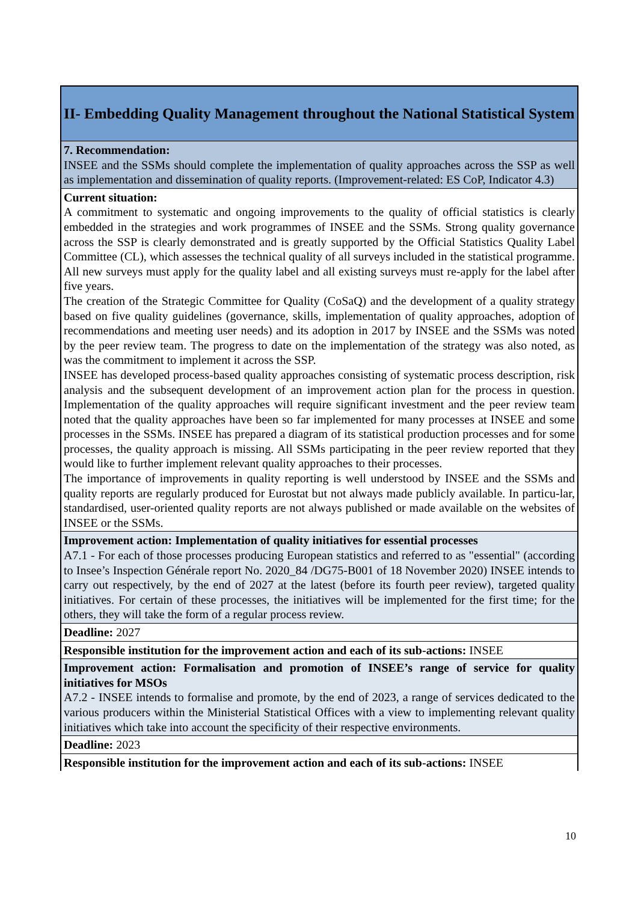| II- Embedding Quality Management throughout the National Statistical System |
| 7. Recommendation: INSEE and the SSMs should complete the implementation of quality approaches across the SSP as well as implementation and dissemination of quality reports. (Improvement-related: ES CoP, Indicator 4.3) |
| Current situation: A commitment to systematic and ongoing improvements to the quality of official statistics is clearly embedded in the strategies and work programmes of INSEE and the SSMs. Strong quality governance across the SSP is clearly demonstrated and is greatly supported by the Official Statistics Quality Label Committee (CL), which assesses the technical quality of all surveys included in the statistical programme. All new surveys must apply for the quality label and all existing surveys must re-apply for the label after five years. The creation of the Strategic Committee for Quality (CoSaQ) and the development of a quality strategy based on five quality guidelines (governance, skills, implementation of quality approaches, adoption of recommendations and meeting user needs) and its adoption in 2017 by INSEE and the SSMs was noted by the peer review team. The progress to date on the implementation of the strategy was also noted, as was the commitment to implement it across the SSP. INSEE has developed process-based quality approaches consisting of systematic process description, risk analysis and the subsequent development of an improvement action plan for the process in question. Implementation of the quality approaches will require significant investment and the peer review team noted that the quality approaches have been so far implemented for many processes at INSEE and some processes in the SSMs. INSEE has prepared a diagram of its statistical production processes and for some processes, the quality approach is missing. All SSMs participating in the peer review reported that they would like to further implement relevant quality approaches to their processes. The importance of improvements in quality reporting is well understood by INSEE and the SSMs and quality reports are regularly produced for Eurostat but not always made publicly available. In particu-lar, standardised, user-oriented quality reports are not always published or made available on the websites of INSEE or the SSMs. |
| Improvement action: Implementation of quality initiatives for essential processes A7.1 - For each of those processes producing European statistics and referred to as "essential" (according to Insee’s Inspection Générale report No. 2020_84 /DG75-B001 of 18 November 2020) INSEE intends to carry out respectively, by the end of 2027 at the latest (before its fourth peer review), targeted quality initiatives. For certain of these processes, the initiatives will be implemented for the first time; for the others, they will take the form of a regular process review. |
| Deadline: 2027 |
| Responsible institution for the improvement action and each of its sub-actions: INSEE |
| Improvement action: Formalisation and promotion of INSEE’s range of service for quality initiatives for MSOs A7.2 - INSEE intends to formalise and promote, by the end of 2023, a range of services dedicated to the various producers within the Ministerial Statistical Offices with a view to implementing relevant quality initiatives which take into account the specificity of their respective environments. |
| Deadline: 2023 |
| Responsible institution for the improvement action and each of its sub-actions: INSEE |
10